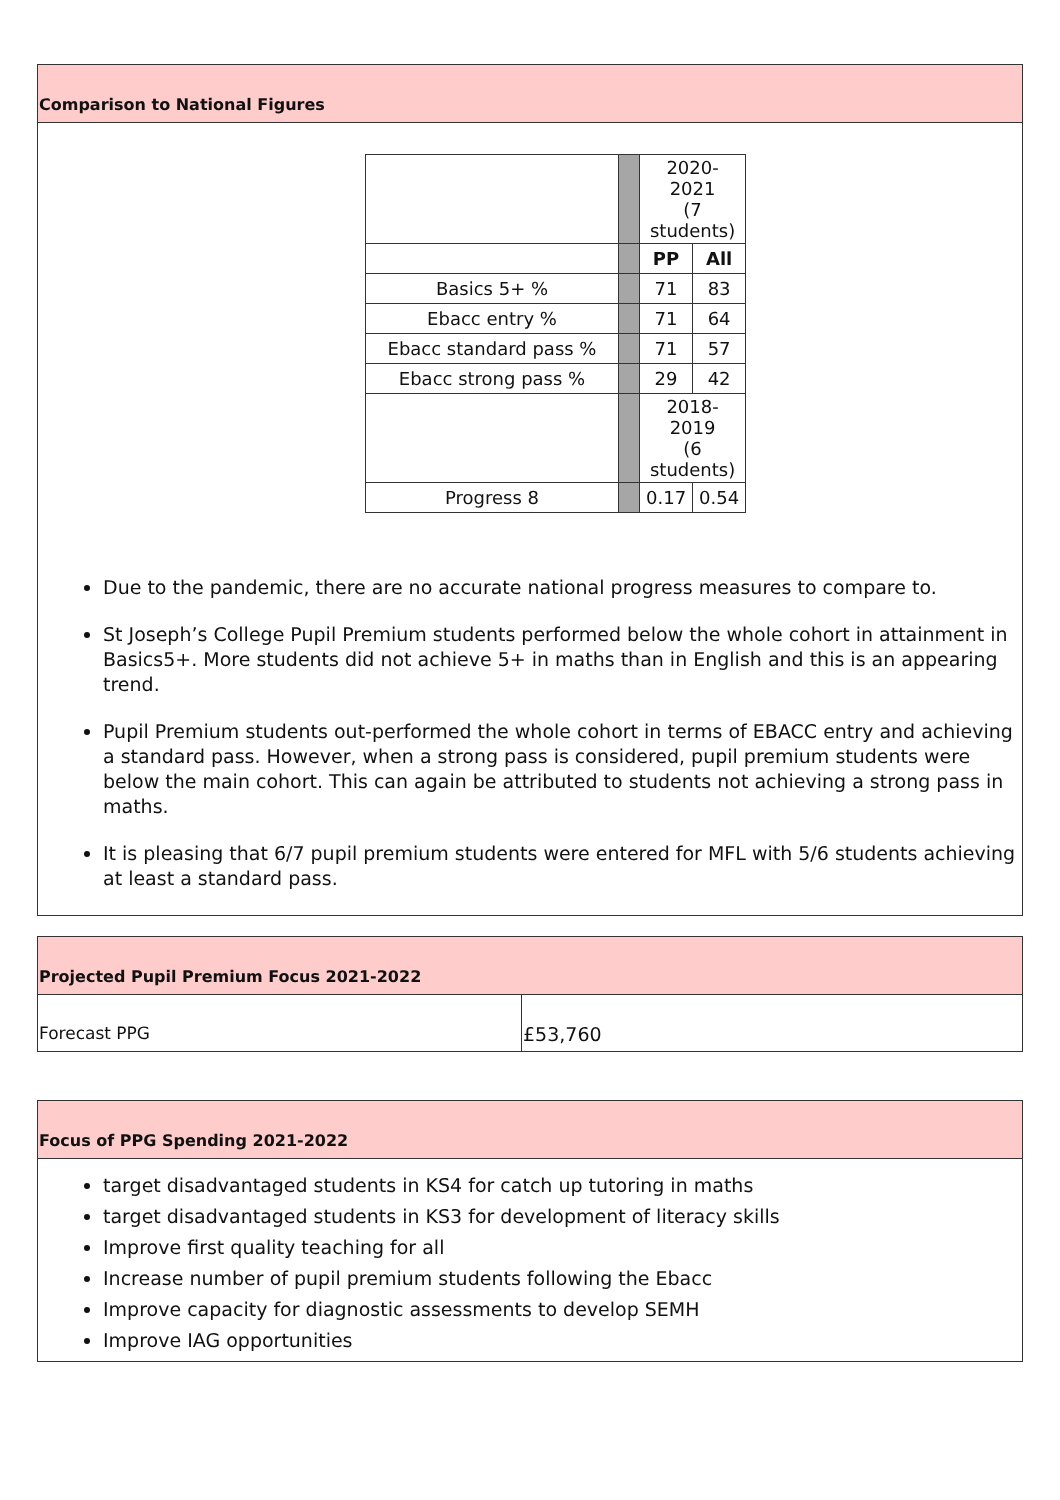Comparison to National Figures
| | | 2020-2021 (7 students) | |
| | | PP | All |
| Basics 5+ % | | 71 | 83 |
| Ebacc entry % | | 71 | 64 |
| Ebacc standard pass % | | 71 | 57 |
| Ebacc strong pass % | | 29 | 42 |
| | | 2018-2019 (6 students) | |
| Progress 8 | | 0.17 | 0.54 |
Due to the pandemic, there are no accurate national progress measures to compare to.
St Joseph’s College Pupil Premium students performed below the whole cohort in attainment in Basics5+. More students did not achieve 5+ in maths than in English and this is an appearing trend.
Pupil Premium students out-performed the whole cohort in terms of EBACC entry and achieving a standard pass. However, when a strong pass is considered, pupil premium students were below the main cohort. This can again be attributed to students not achieving a strong pass in maths.
It is pleasing that 6/7 pupil premium students were entered for MFL with 5/6 students achieving at least a standard pass.
Projected Pupil Premium Focus 2021-2022
Forecast PPG £53,760
Focus of PPG Spending 2021-2022
target disadvantaged students in KS4 for catch up tutoring in maths
target disadvantaged students in KS3 for development of literacy skills
Improve first quality teaching for all
Increase number of pupil premium students following the Ebacc
Improve capacity for diagnostic assessments to develop SEMH
Improve IAG opportunities